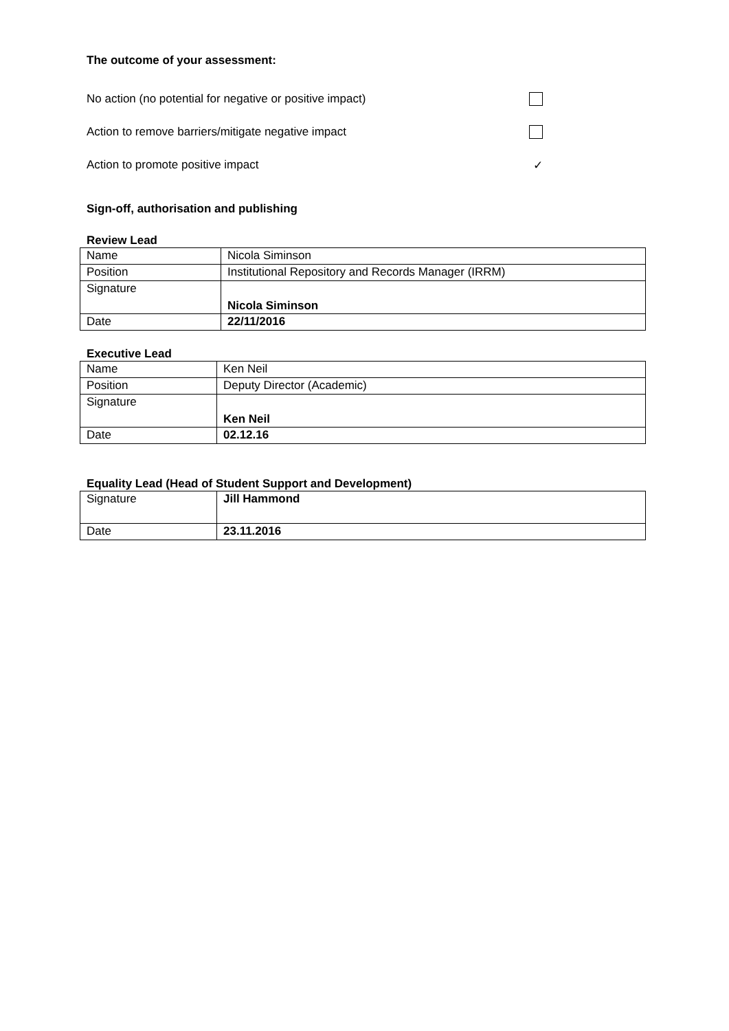The outcome of your assessment:
No action (no potential for negative or positive impact)
Action to remove barriers/mitigate negative impact
Action to promote positive impact ✓
Sign-off, authorisation and publishing
Review Lead
| Name | Nicola Siminson |
| Position | Institutional Repository and Records Manager (IRRM) |
| Signature | Nicola Siminson |
| Date | 22/11/2016 |
Executive Lead
| Name | Ken Neil |
| Position | Deputy Director (Academic) |
| Signature | Ken Neil |
| Date | 02.12.16 |
Equality Lead (Head of Student Support and Development)
| Signature | Jill Hammond |
| Date | 23.11.2016 |